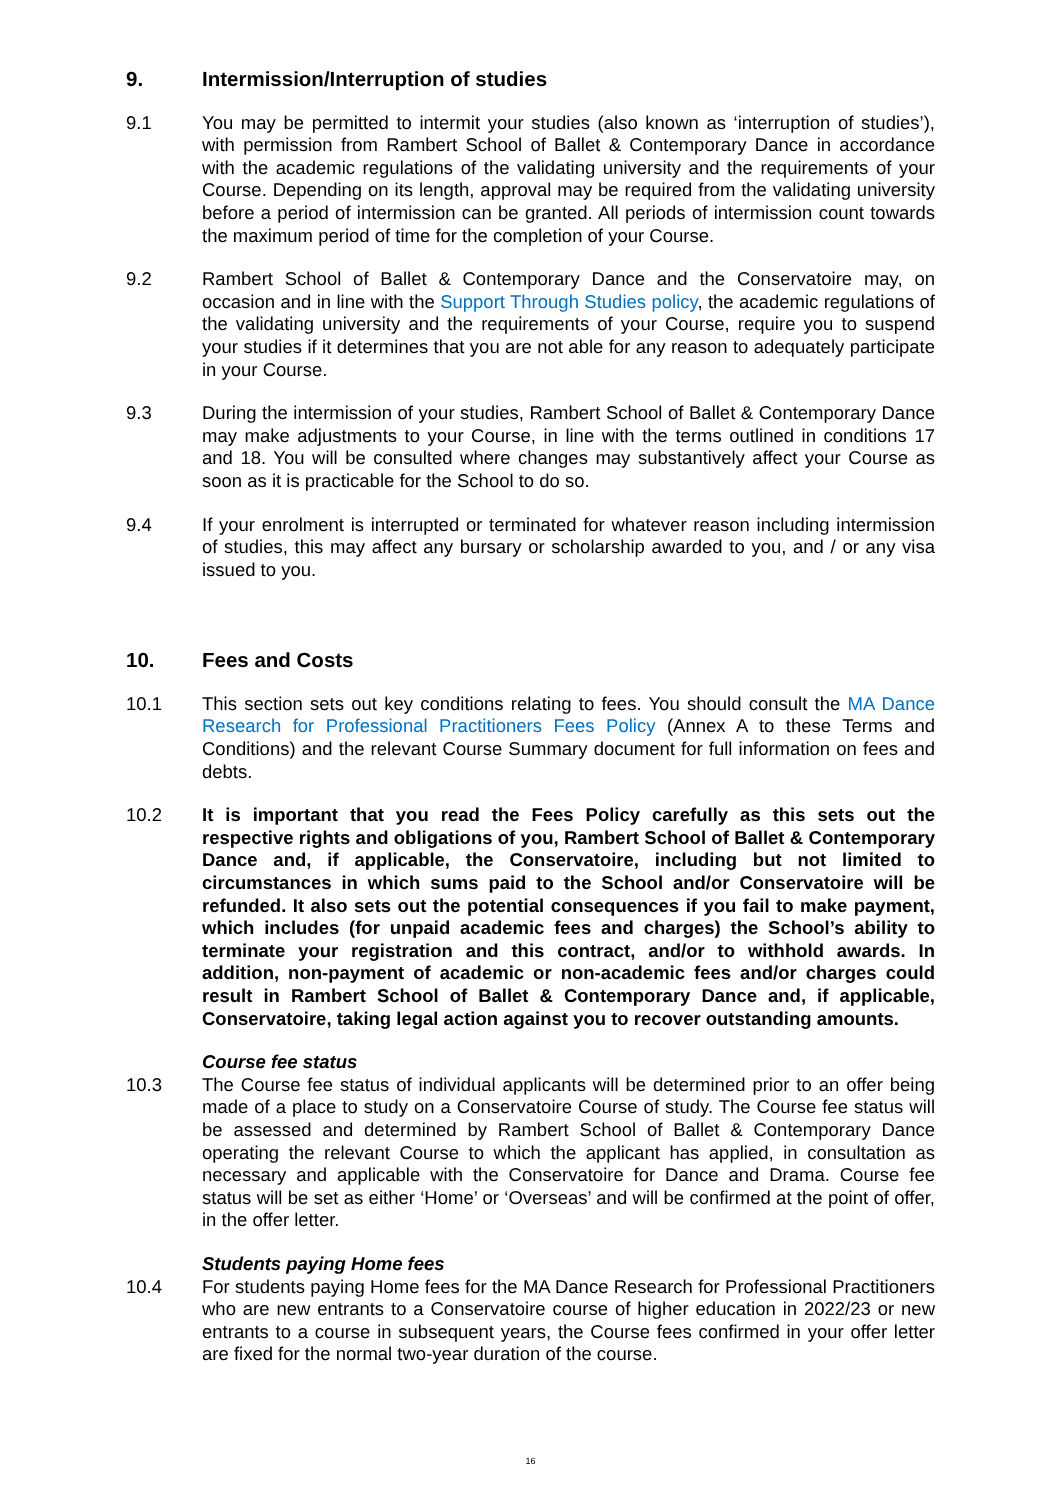9. Intermission/Interruption of studies
9.1 You may be permitted to intermit your studies (also known as ‘interruption of studies’), with permission from Rambert School of Ballet & Contemporary Dance in accordance with the academic regulations of the validating university and the requirements of your Course. Depending on its length, approval may be required from the validating university before a period of intermission can be granted. All periods of intermission count towards the maximum period of time for the completion of your Course.
9.2 Rambert School of Ballet & Contemporary Dance and the Conservatoire may, on occasion and in line with the Support Through Studies policy, the academic regulations of the validating university and the requirements of your Course, require you to suspend your studies if it determines that you are not able for any reason to adequately participate in your Course.
9.3 During the intermission of your studies, Rambert School of Ballet & Contemporary Dance may make adjustments to your Course, in line with the terms outlined in conditions 17 and 18. You will be consulted where changes may substantively affect your Course as soon as it is practicable for the School to do so.
9.4 If your enrolment is interrupted or terminated for whatever reason including intermission of studies, this may affect any bursary or scholarship awarded to you, and / or any visa issued to you.
10. Fees and Costs
10.1 This section sets out key conditions relating to fees. You should consult the MA Dance Research for Professional Practitioners Fees Policy (Annex A to these Terms and Conditions) and the relevant Course Summary document for full information on fees and debts.
10.2 It is important that you read the Fees Policy carefully as this sets out the respective rights and obligations of you, Rambert School of Ballet & Contemporary Dance and, if applicable, the Conservatoire, including but not limited to circumstances in which sums paid to the School and/or Conservatoire will be refunded. It also sets out the potential consequences if you fail to make payment, which includes (for unpaid academic fees and charges) the School’s ability to terminate your registration and this contract, and/or to withhold awards. In addition, non-payment of academic or non-academic fees and/or charges could result in Rambert School of Ballet & Contemporary Dance and, if applicable, Conservatoire, taking legal action against you to recover outstanding amounts.
Course fee status
10.3 The Course fee status of individual applicants will be determined prior to an offer being made of a place to study on a Conservatoire Course of study. The Course fee status will be assessed and determined by Rambert School of Ballet & Contemporary Dance operating the relevant Course to which the applicant has applied, in consultation as necessary and applicable with the Conservatoire for Dance and Drama. Course fee status will be set as either ‘Home’ or ‘Overseas’ and will be confirmed at the point of offer, in the offer letter.
Students paying Home fees
10.4 For students paying Home fees for the MA Dance Research for Professional Practitioners who are new entrants to a Conservatoire course of higher education in 2022/23 or new entrants to a course in subsequent years, the Course fees confirmed in your offer letter are fixed for the normal two-year duration of the course.
16